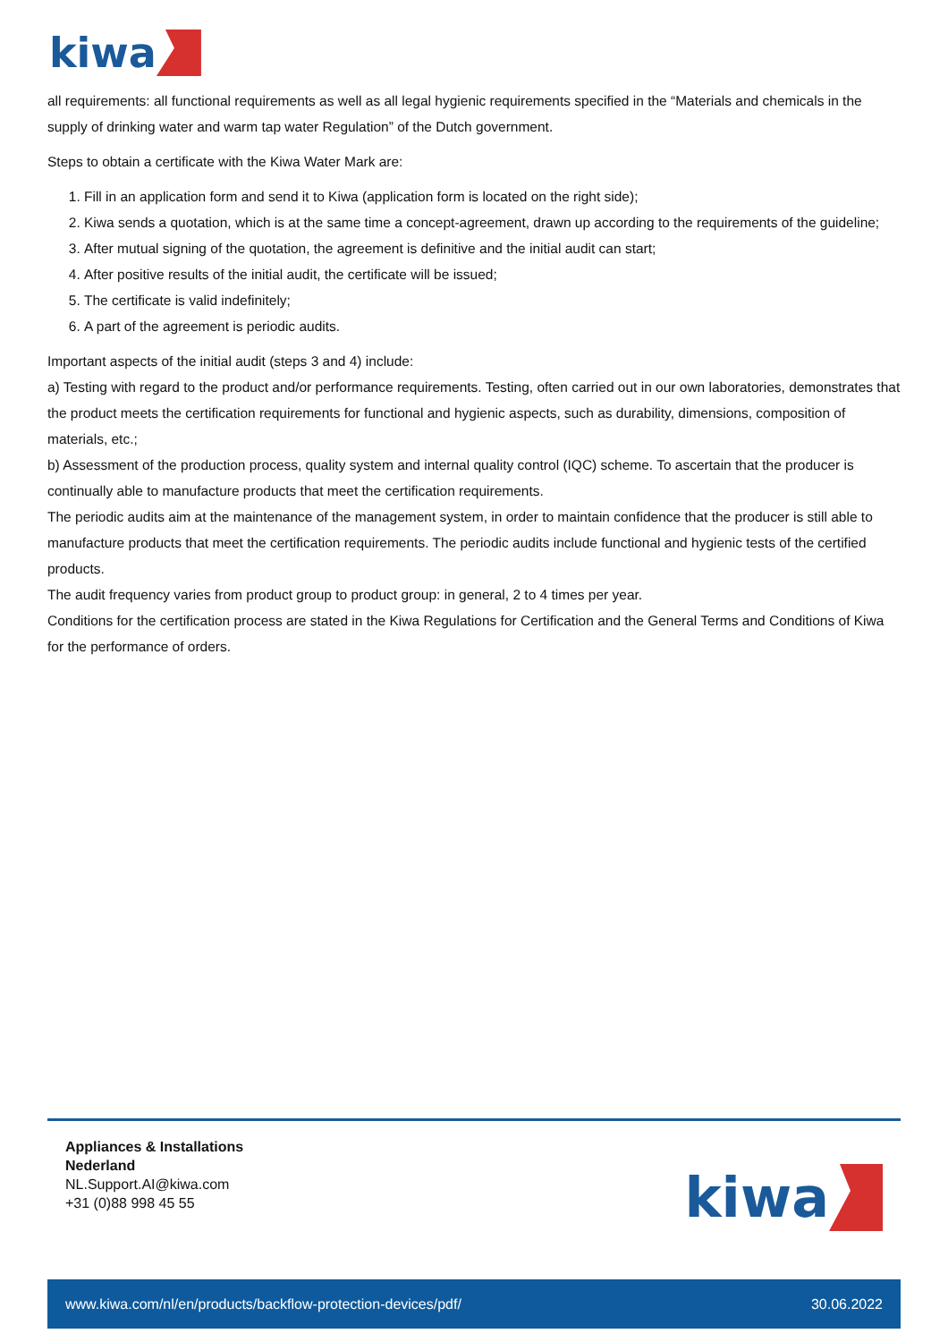kiwa
all requirements: all functional requirements as well as all legal hygienic requirements specified in the “Materials and chemicals in the supply of drinking water and warm tap water Regulation” of the Dutch government.
Steps to obtain a certificate with the Kiwa Water Mark are:
1. Fill in an application form and send it to Kiwa (application form is located on the right side);
2. Kiwa sends a quotation, which is at the same time a concept-agreement, drawn up according to the requirements of the guideline;
3. After mutual signing of the quotation, the agreement is definitive and the initial audit can start;
4. After positive results of the initial audit, the certificate will be issued;
5. The certificate is valid indefinitely;
6. A part of the agreement is periodic audits.
Important aspects of the initial audit (steps 3 and 4) include:
a) Testing with regard to the product and/or performance requirements. Testing, often carried out in our own laboratories, demonstrates that the product meets the certification requirements for functional and hygienic aspects, such as durability, dimensions, composition of materials, etc.;
b) Assessment of the production process, quality system and internal quality control (IQC) scheme. To ascertain that the producer is continually able to manufacture products that meet the certification requirements.
The periodic audits aim at the maintenance of the management system, in order to maintain confidence that the producer is still able to manufacture products that meet the certification requirements. The periodic audits include functional and hygienic tests of the certified products.
The audit frequency varies from product group to product group: in general, 2 to 4 times per year.
Conditions for the certification process are stated in the Kiwa Regulations for Certification and the General Terms and Conditions of Kiwa for the performance of orders.
Appliances & Installations
Nederland
NL.Support.AI@kiwa.com
+31 (0)88 998 45 55
kiwa
www.kiwa.com/nl/en/products/backflow-protection-devices/pdf/ 30.06.2022